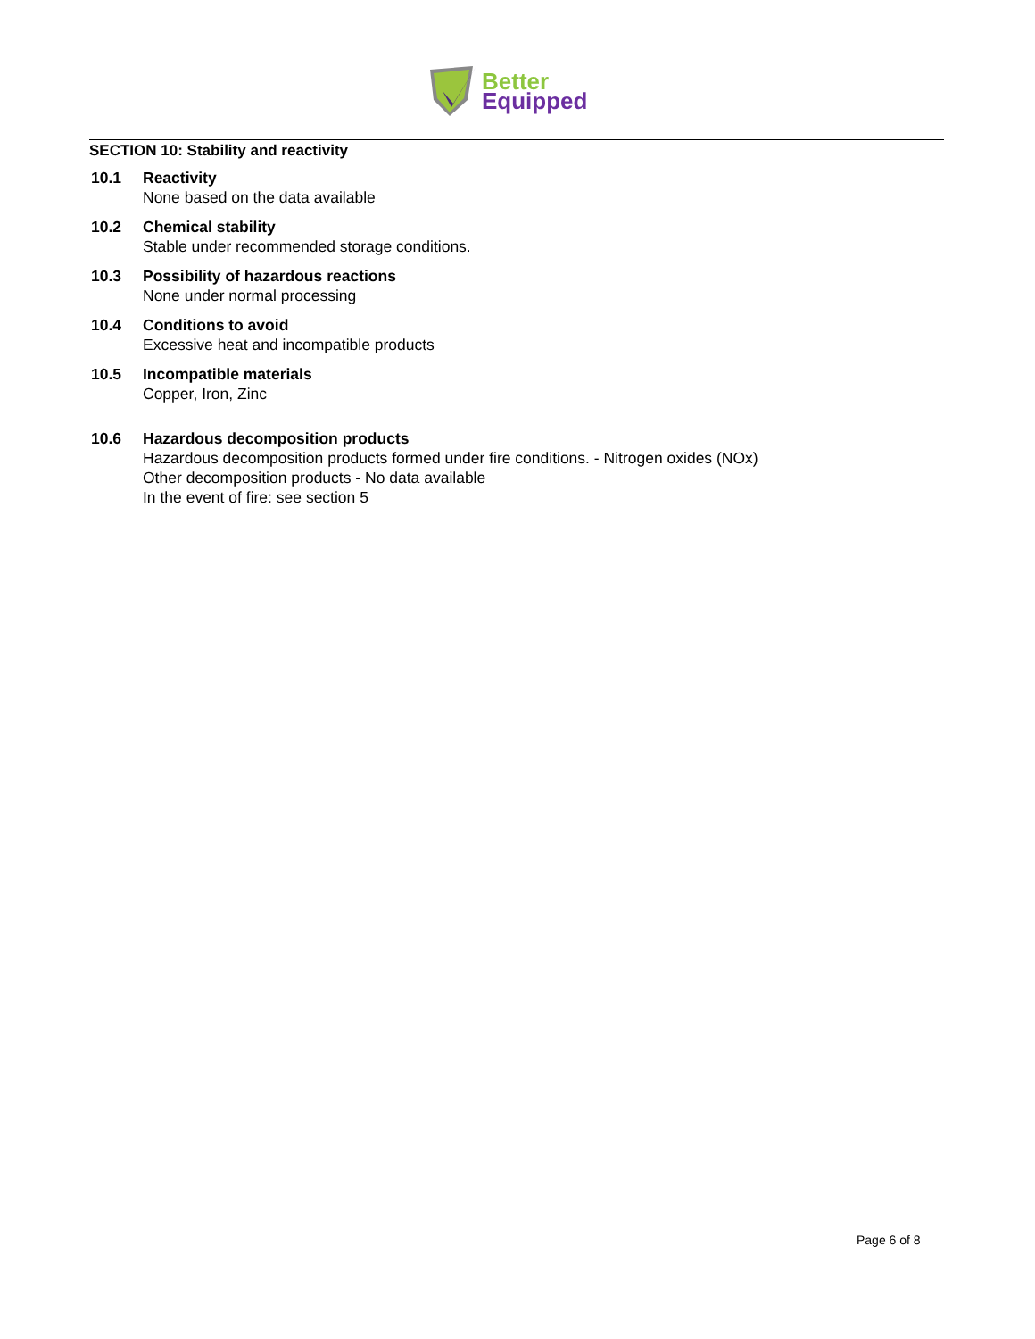Better
Equipped
SECTION 10: Stability and reactivity
10.1 Reactivity
None based on the data available
10.2 Chemical stability
Stable under recommended storage conditions.
10.3 Possibility of hazardous reactions
None under normal processing
10.4 Conditions to avoid
Excessive heat and incompatible products
10.5 Incompatible materials
Copper, Iron, Zinc
10.6 Hazardous decomposition products
Hazardous decomposition products formed under fire conditions. - Nitrogen oxides (NOx)
Other decomposition products - No data available
In the event of fire: see section 5
Page 6 of 8